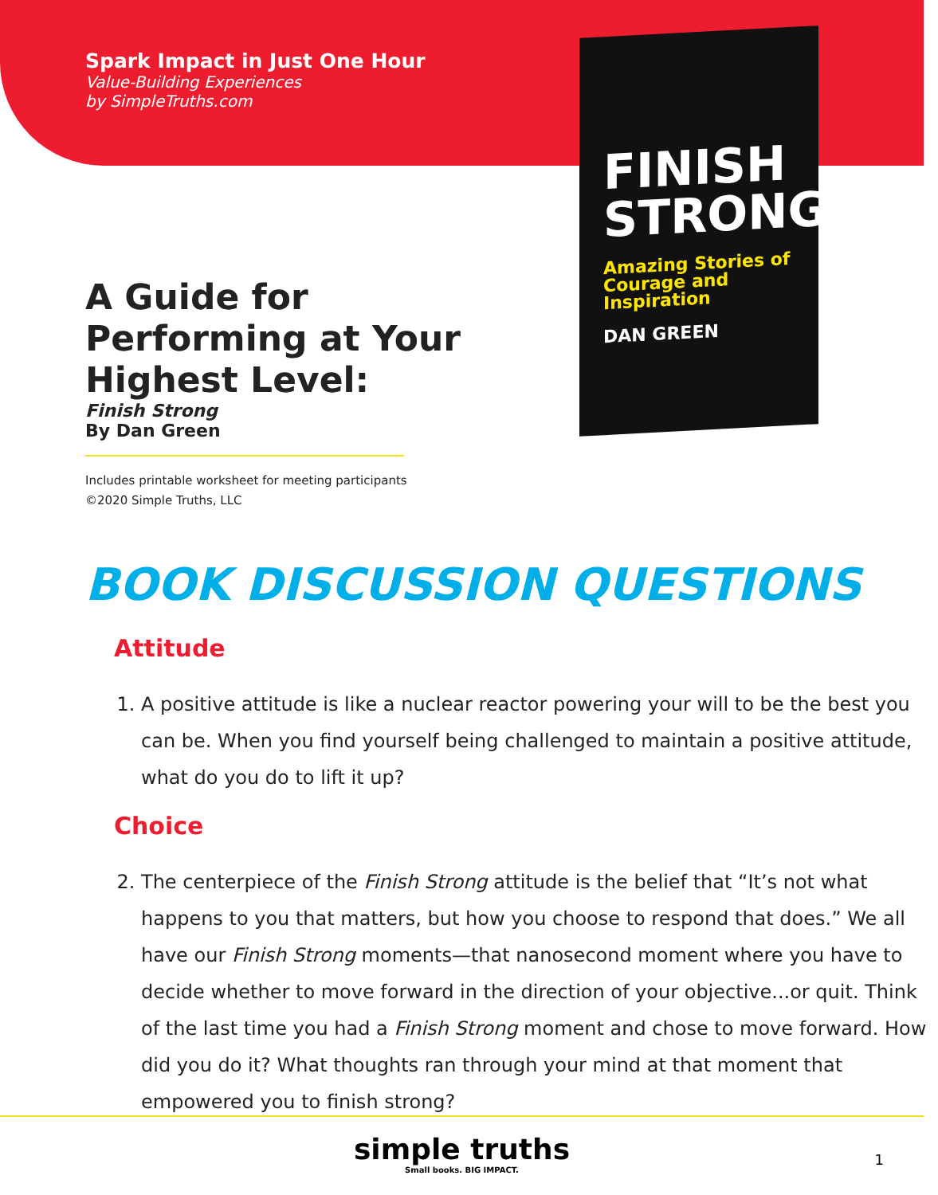Spark Impact in Just One Hour
Value-Building Experiences
by SimpleTruths.com
FINISH
STRONG
Amazing Stories of
Courage and Inspiration
DAN GREEN
A Guide for Performing at Your Highest Level:
Finish Strong
By Dan Green
Includes printable worksheet for meeting participants
©2020 Simple Truths, LLC
BOOK DISCUSSION QUESTIONS
Attitude
1. A positive attitude is like a nuclear reactor powering your will to be the best you can be. When you find yourself being challenged to maintain a positive attitude, what do you do to lift it up?
Choice
2. The centerpiece of the Finish Strong attitude is the belief that “It’s not what happens to you that matters, but how you choose to respond that does.” We all have our Finish Strong moments—that nanosecond moment where you have to decide whether to move forward in the direction of your objective...or quit. Think of the last time you had a Finish Strong moment and chose to move forward. How did you do it? What thoughts ran through your mind at that moment that empowered you to finish strong?
simple truths
Small books. BIG IMPACT.
1